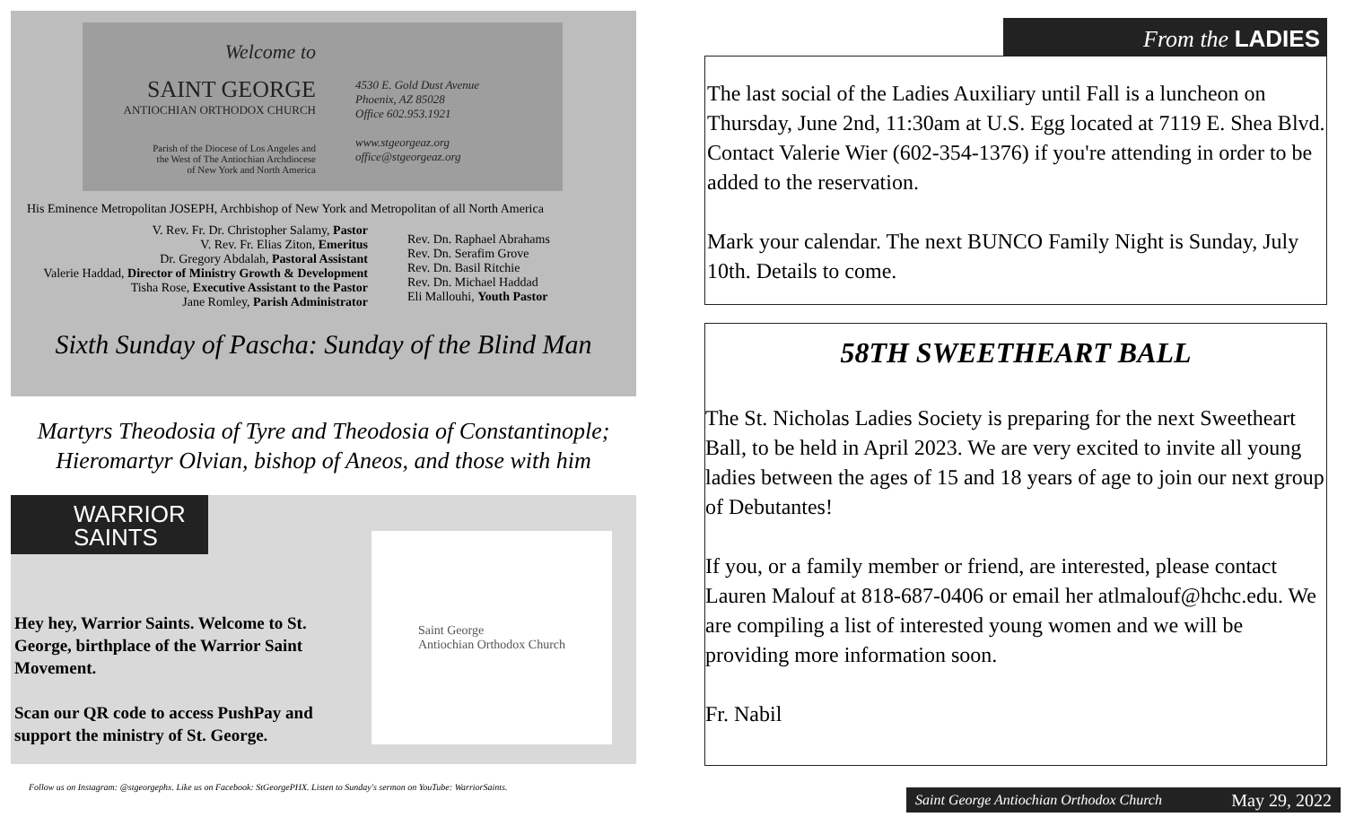Welcome to
SAINT GEORGE
ANTIOCHIAN ORTHODOX CHURCH
Parish of the Diocese of Los Angeles and
the West of The Antiochian Archdiocese
of New York and North America
4530 E. Gold Dust Avenue
Phoenix, AZ 85028
Office 602.953.1921
www.stgeorgeaz.org
office@stgeorgeaz.org
His Eminence Metropolitan JOSEPH, Archbishop of New York and Metropolitan of all North America
V. Rev. Fr. Dr. Christopher Salamy, Pastor
V. Rev. Fr. Elias Ziton, Emeritus
Dr. Gregory Abdalah, Pastoral Assistant
Valerie Haddad, Director of Ministry Growth & Development
Tisha Rose, Executive Assistant to the Pastor
Jane Romley, Parish Administrator
Rev. Dn. Raphael Abrahams
Rev. Dn. Serafim Grove
Rev. Dn. Basil Ritchie
Rev. Dn. Michael Haddad
Eli Mallouhi, Youth Pastor
Sixth Sunday of Pascha: Sunday of the Blind Man
Martyrs Theodosia of Tyre and Theodosia of Constantinople;
Hieromartyr Olvian, bishop of Aneos, and those with him
WARRIOR
SAINTS
Saint George
Antiochian Orthodox Church
Hey hey, Warrior Saints. Welcome to St. George, birthplace of the Warrior Saint Movement.
Scan our QR code to access PushPay and support the ministry of St. George.
Follow us on Instagram: @stgeorgephx. Like us on Facebook: StGeorgePHX. Listen to Sunday's sermon on YouTube: WarriorSaints.
From the LADIES
The last social of the Ladies Auxiliary until Fall is a luncheon on Thursday, June 2nd, 11:30am at U.S. Egg located at 7119 E. Shea Blvd. Contact Valerie Wier (602-354-1376) if you're attending in order to be added to the reservation.
Mark your calendar. The next BUNCO Family Night is Sunday, July 10th. Details to come.
58TH SWEETHEART BALL
The St. Nicholas Ladies Society is preparing for the next Sweetheart Ball, to be held in April 2023. We are very excited to invite all young ladies between the ages of 15 and 18 years of age to join our next group of Debutantes!
If you, or a family member or friend, are interested, please contact Lauren Malouf at 818-687-0406 or email her atlmalouf@hchc.edu. We are compiling a list of interested young women and we will be providing more information soon.
Fr. Nabil
Saint George Antiochian Orthodox Church May 29, 2022